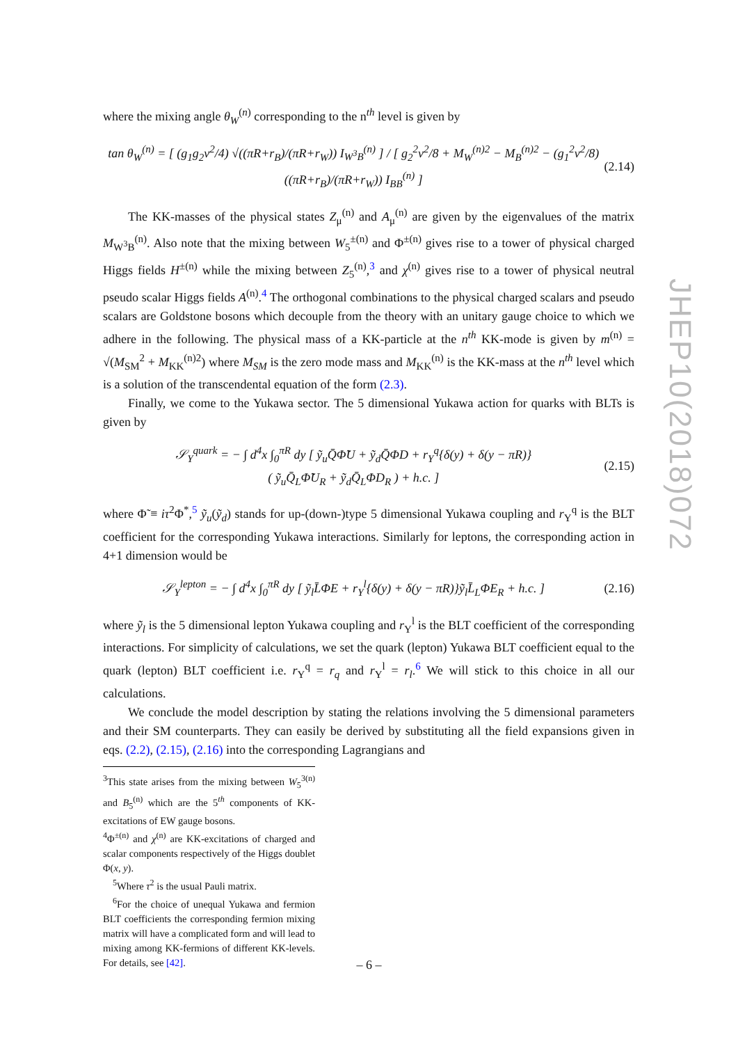where the mixing angle θ<sub>W</sub><sup>(n)</sup> corresponding to the n<sup>th</sup> level is given by
tan θ<sub>W</sub><sup>(n)</sup> = [ (g<sub>1</sub>g<sub>2</sub>v<sup>2</sup>/4) √((πR+r<sub>B</sub>)/(πR+r<sub>W</sub>)) I<sub>W<sup>3</sup>B</sub><sup>(n)</sup> ] / [ g<sub>2</sub><sup>2</sup>v<sup>2</sup>/8 + M<sub>W</sub><sup>(n)2</sup> − M<sub>B</sub><sup>(n)2</sup> − (g<sub>1</sub><sup>2</sup>v<sup>2</sup>/8)((πR+r<sub>B</sub>)/(πR+r<sub>W</sub>)) I<sub>BB</sub><sup>(n)</sup> ] (2.14)
The KK-masses of the physical states Z<sub>μ</sub><sup>(n)</sup> and A<sub>μ</sub><sup>(n)</sup> are given by the eigenvalues of the matrix M<sub>W<sup>3</sup>B</sub><sup>(n)</sup>. Also note that the mixing between W<sub>5</sub><sup>±(n)</sup> and Φ<sup>±(n)</sup> gives rise to a tower of physical charged Higgs fields H<sup>±(n)</sup> while the mixing between Z<sub>5</sub><sup>(n)</sup>,<sup>3</sup> and χ<sup>(n)</sup> gives rise to a tower of physical neutral pseudo scalar Higgs fields A<sup>(n)</sup>.<sup>4</sup> The orthogonal combinations to the physical charged scalars and pseudo scalars are Goldstone bosons which decouple from the theory with an unitary gauge choice to which we adhere in the following. The physical mass of a KK-particle at the n<sup>th</sup> KK-mode is given by m<sup>(n)</sup> = √(M<sub>SM</sub><sup>2</sup> + M<sub>KK</sub><sup>(n)2</sup>) where M<sub>SM</sub> is the zero mode mass and M<sub>KK</sub><sup>(n)</sup> is the KK-mass at the n<sup>th</sup> level which is a solution of the transcendental equation of the form (2.3).
Finally, we come to the Yukawa sector. The 5 dimensional Yukawa action for quarks with BLTs is given by
𝒮<sub>Y</sub><sup>quark</sup> = − ∫ d<sup>4</sup>x ∫<sub>0</sub><sup>πR</sup> dy [ ỹ<sub>u</sub>Q̄Φ̃U + ỹ<sub>d</sub>Q̄ΦD + r<sub>Y</sub><sup>q</sup>{δ(y) + δ(y − πR)}
( ỹ<sub>u</sub>Q̄<sub>L</sub>Φ̃U<sub>R</sub> + ỹ<sub>d</sub>Q̄<sub>L</sub>ΦD<sub>R</sub> ) + h.c. ] (2.15)
where Φ̃ ≡ iτ<sup>2</sup>Φ<sup>*</sup>,<sup>5</sup> ỹ<sub>u</sub>(ỹ<sub>d</sub>) stands for up-(down-)type 5 dimensional Yukawa coupling and r<sub>Y</sub><sup>q</sup> is the BLT coefficient for the corresponding Yukawa interactions. Similarly for leptons, the corresponding action in 4+1 dimension would be
𝒮<sub>Y</sub><sup>lepton</sup> = − ∫ d<sup>4</sup>x ∫<sub>0</sub><sup>πR</sup> dy [ ỹ<sub>l</sub>L̄ΦE + r<sub>Y</sub><sup>l</sup>{δ(y) + δ(y − πR)}ỹ<sub>l</sub>L̄<sub>L</sub>ΦE<sub>R</sub> + h.c. ] (2.16)
where ỹ<sub>l</sub> is the 5 dimensional lepton Yukawa coupling and r<sub>Y</sub><sup>l</sup> is the BLT coefficient of the corresponding interactions. For simplicity of calculations, we set the quark (lepton) Yukawa BLT coefficient equal to the quark (lepton) BLT coefficient i.e. r<sub>Y</sub><sup>q</sup> = r<sub>q</sub> and r<sub>Y</sub><sup>l</sup> = r<sub>l</sub>.<sup>6</sup> We will stick to this choice in all our calculations.
We conclude the model description by stating the relations involving the 5 dimensional parameters and their SM counterparts. They can easily be derived by substituting all the field expansions given in eqs. (2.2), (2.15), (2.16) into the corresponding Lagrangians and
<sup>3</sup> This state arises from the mixing between W<sub>5</sub><sup>3(n)</sup> and B<sub>5</sub><sup>(n)</sup> which are the 5<sup>th</sup> components of KK-excitations of EW gauge bosons.
<sup>4</sup> Φ<sup>±(n)</sup> and χ<sup>(n)</sup> are KK-excitations of charged and scalar components respectively of the Higgs doublet Φ(x, y).
<sup>5</sup> Where τ<sup>2</sup> is the usual Pauli matrix.
<sup>6</sup> For the choice of unequal Yukawa and fermion BLT coefficients the corresponding fermion mixing matrix will have a complicated form and will lead to mixing among KK-fermions of different KK-levels. For details, see [42].
JHEP10(2018)072
– 6 –